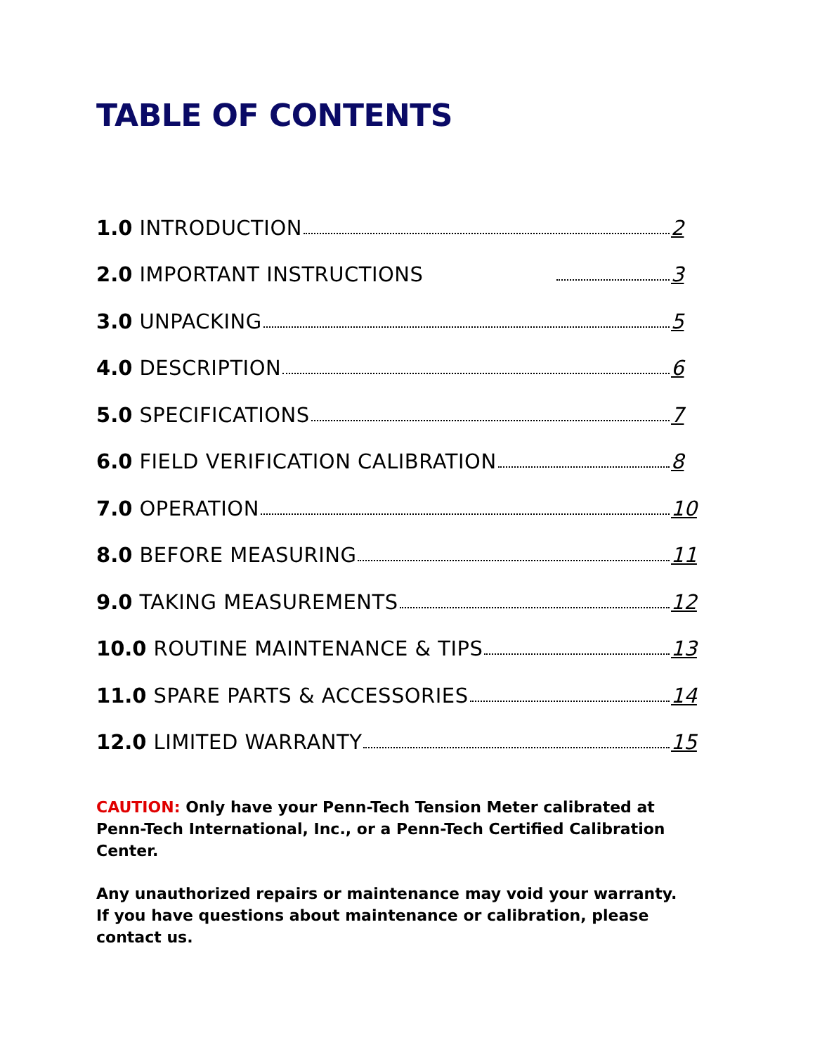TABLE OF CONTENTS
1.0 INTRODUCTION 2
2.0 IMPORTANT INSTRUCTIONS 3
3.0 UNPACKING 5
4.0 DESCRIPTION 6
5.0 SPECIFICATIONS 7
6.0 FIELD VERIFICATION CALIBRATION 8
7.0 OPERATION 10
8.0 BEFORE MEASURING 11
9.0 TAKING MEASUREMENTS 12
10.0 ROUTINE MAINTENANCE & TIPS 13
11.0 SPARE PARTS & ACCESSORIES 14
12.0 LIMITED WARRANTY 15
CAUTION: Only have your Penn-Tech Tension Meter calibrated at Penn-Tech International, Inc., or a Penn-Tech Certified Calibration Center.
Any unauthorized repairs or maintenance may void your warranty. If you have questions about maintenance or calibration, please contact us.